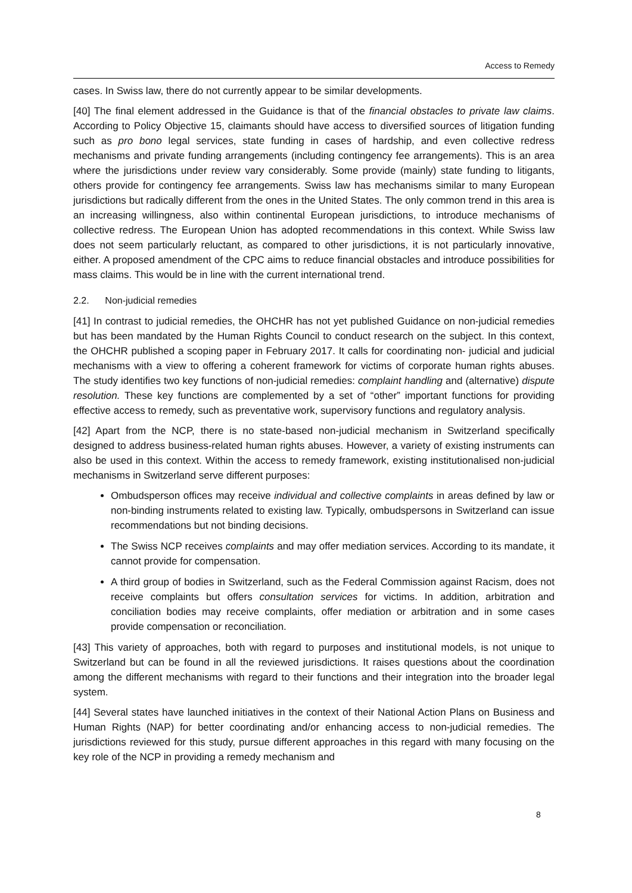Access to Remedy
cases. In Swiss law, there do not currently appear to be similar developments.
[40] The final element addressed in the Guidance is that of the financial obstacles to private law claims. According to Policy Objective 15, claimants should have access to diversified sources of litigation funding such as pro bono legal services, state funding in cases of hardship, and even collective redress mechanisms and private funding arrangements (including contingency fee arrangements). This is an area where the jurisdictions under review vary considerably. Some provide (mainly) state funding to litigants, others provide for contingency fee arrangements. Swiss law has mechanisms similar to many European jurisdictions but radically different from the ones in the United States. The only common trend in this area is an increasing willingness, also within continental European jurisdictions, to introduce mechanisms of collective redress. The European Union has adopted recommendations in this context. While Swiss law does not seem particularly reluctant, as compared to other jurisdictions, it is not particularly innovative, either. A proposed amendment of the CPC aims to reduce financial obstacles and introduce possibilities for mass claims. This would be in line with the current international trend.
2.2. Non-judicial remedies
[41] In contrast to judicial remedies, the OHCHR has not yet published Guidance on non-judicial remedies but has been mandated by the Human Rights Council to conduct research on the subject. In this context, the OHCHR published a scoping paper in February 2017. It calls for coordinating non- judicial and judicial mechanisms with a view to offering a coherent framework for victims of corporate human rights abuses. The study identifies two key functions of non-judicial remedies: complaint handling and (alternative) dispute resolution. These key functions are complemented by a set of “other” important functions for providing effective access to remedy, such as preventative work, supervisory functions and regulatory analysis.
[42] Apart from the NCP, there is no state-based non-judicial mechanism in Switzerland specifically designed to address business-related human rights abuses. However, a variety of existing instruments can also be used in this context. Within the access to remedy framework, existing institutionalised non-judicial mechanisms in Switzerland serve different purposes:
Ombudsperson offices may receive individual and collective complaints in areas defined by law or non-binding instruments related to existing law. Typically, ombudspersons in Switzerland can issue recommendations but not binding decisions.
The Swiss NCP receives complaints and may offer mediation services. According to its mandate, it cannot provide for compensation.
A third group of bodies in Switzerland, such as the Federal Commission against Racism, does not receive complaints but offers consultation services for victims. In addition, arbitration and conciliation bodies may receive complaints, offer mediation or arbitration and in some cases provide compensation or reconciliation.
[43] This variety of approaches, both with regard to purposes and institutional models, is not unique to Switzerland but can be found in all the reviewed jurisdictions. It raises questions about the coordination among the different mechanisms with regard to their functions and their integration into the broader legal system.
[44] Several states have launched initiatives in the context of their National Action Plans on Business and Human Rights (NAP) for better coordinating and/or enhancing access to non-judicial remedies. The jurisdictions reviewed for this study, pursue different approaches in this regard with many focusing on the key role of the NCP in providing a remedy mechanism and
8